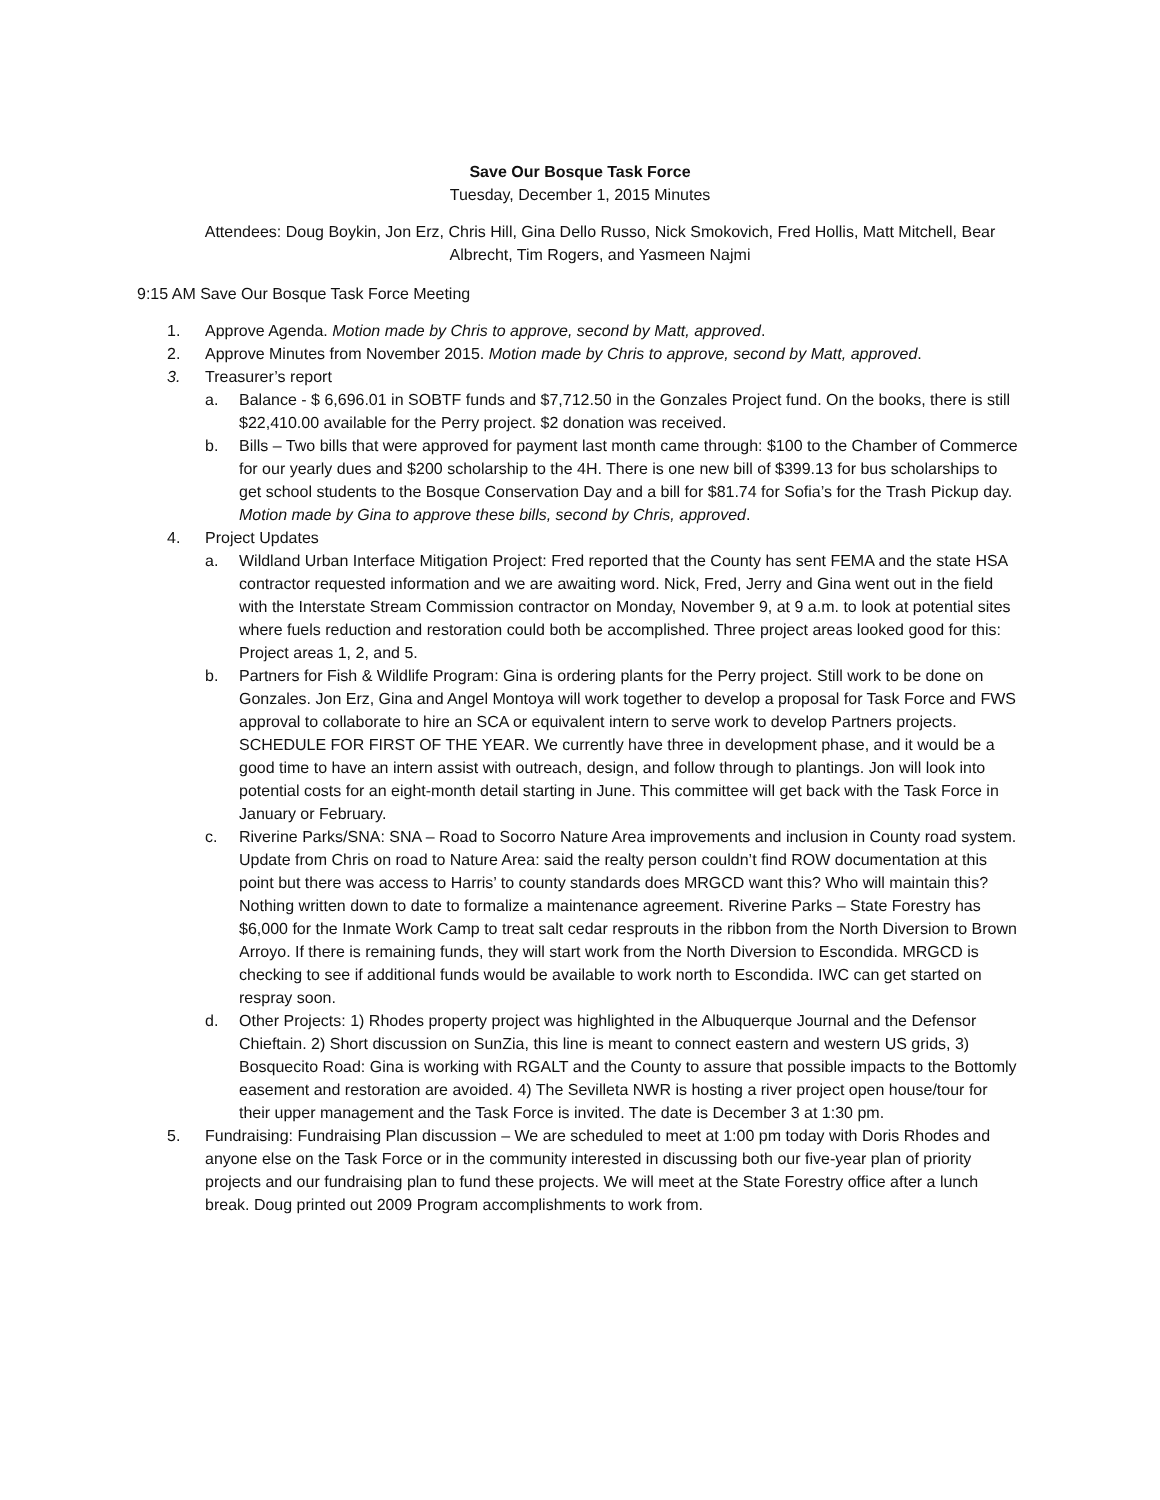Save Our Bosque Task Force
Tuesday, December 1, 2015 Minutes
Attendees: Doug Boykin, Jon Erz, Chris Hill, Gina Dello Russo, Nick Smokovich, Fred Hollis, Matt Mitchell, Bear Albrecht, Tim Rogers, and Yasmeen Najmi
9:15 AM Save Our Bosque Task Force Meeting
1. Approve Agenda. Motion made by Chris to approve, second by Matt, approved.
2. Approve Minutes from November 2015. Motion made by Chris to approve, second by Matt, approved.
3. Treasurer’s report
a. Balance - $ 6,696.01 in SOBTF funds and $7,712.50 in the Gonzales Project fund. On the books, there is still $22,410.00 available for the Perry project. $2 donation was received.
b. Bills – Two bills that were approved for payment last month came through: $100 to the Chamber of Commerce for our yearly dues and $200 scholarship to the 4H. There is one new bill of $399.13 for bus scholarships to get school students to the Bosque Conservation Day and a bill for $81.74 for Sofia’s for the Trash Pickup day. Motion made by Gina to approve these bills, second by Chris, approved.
4. Project Updates
a. Wildland Urban Interface Mitigation Project: Fred reported that the County has sent FEMA and the state HSA contractor requested information and we are awaiting word. Nick, Fred, Jerry and Gina went out in the field with the Interstate Stream Commission contractor on Monday, November 9, at 9 a.m. to look at potential sites where fuels reduction and restoration could both be accomplished. Three project areas looked good for this: Project areas 1, 2, and 5.
b. Partners for Fish & Wildlife Program: Gina is ordering plants for the Perry project. Still work to be done on Gonzales. Jon Erz, Gina and Angel Montoya will work together to develop a proposal for Task Force and FWS approval to collaborate to hire an SCA or equivalent intern to serve work to develop Partners projects. SCHEDULE FOR FIRST OF THE YEAR. We currently have three in development phase, and it would be a good time to have an intern assist with outreach, design, and follow through to plantings. Jon will look into potential costs for an eight-month detail starting in June. This committee will get back with the Task Force in January or February.
c. Riverine Parks/SNA: SNA – Road to Socorro Nature Area improvements and inclusion in County road system. Update from Chris on road to Nature Area: said the realty person couldn’t find ROW documentation at this point but there was access to Harris’ to county standards does MRGCD want this? Who will maintain this? Nothing written down to date to formalize a maintenance agreement. Riverine Parks – State Forestry has $6,000 for the Inmate Work Camp to treat salt cedar resprouts in the ribbon from the North Diversion to Brown Arroyo. If there is remaining funds, they will start work from the North Diversion to Escondida. MRGCD is checking to see if additional funds would be available to work north to Escondida. IWC can get started on respray soon.
d. Other Projects: 1) Rhodes property project was highlighted in the Albuquerque Journal and the Defensor Chieftain. 2) Short discussion on SunZia, this line is meant to connect eastern and western US grids, 3) Bosquecito Road: Gina is working with RGALT and the County to assure that possible impacts to the Bottomly easement and restoration are avoided. 4) The Sevilleta NWR is hosting a river project open house/tour for their upper management and the Task Force is invited. The date is December 3 at 1:30 pm.
5. Fundraising: Fundraising Plan discussion – We are scheduled to meet at 1:00 pm today with Doris Rhodes and anyone else on the Task Force or in the community interested in discussing both our five-year plan of priority projects and our fundraising plan to fund these projects. We will meet at the State Forestry office after a lunch break. Doug printed out 2009 Program accomplishments to work from.